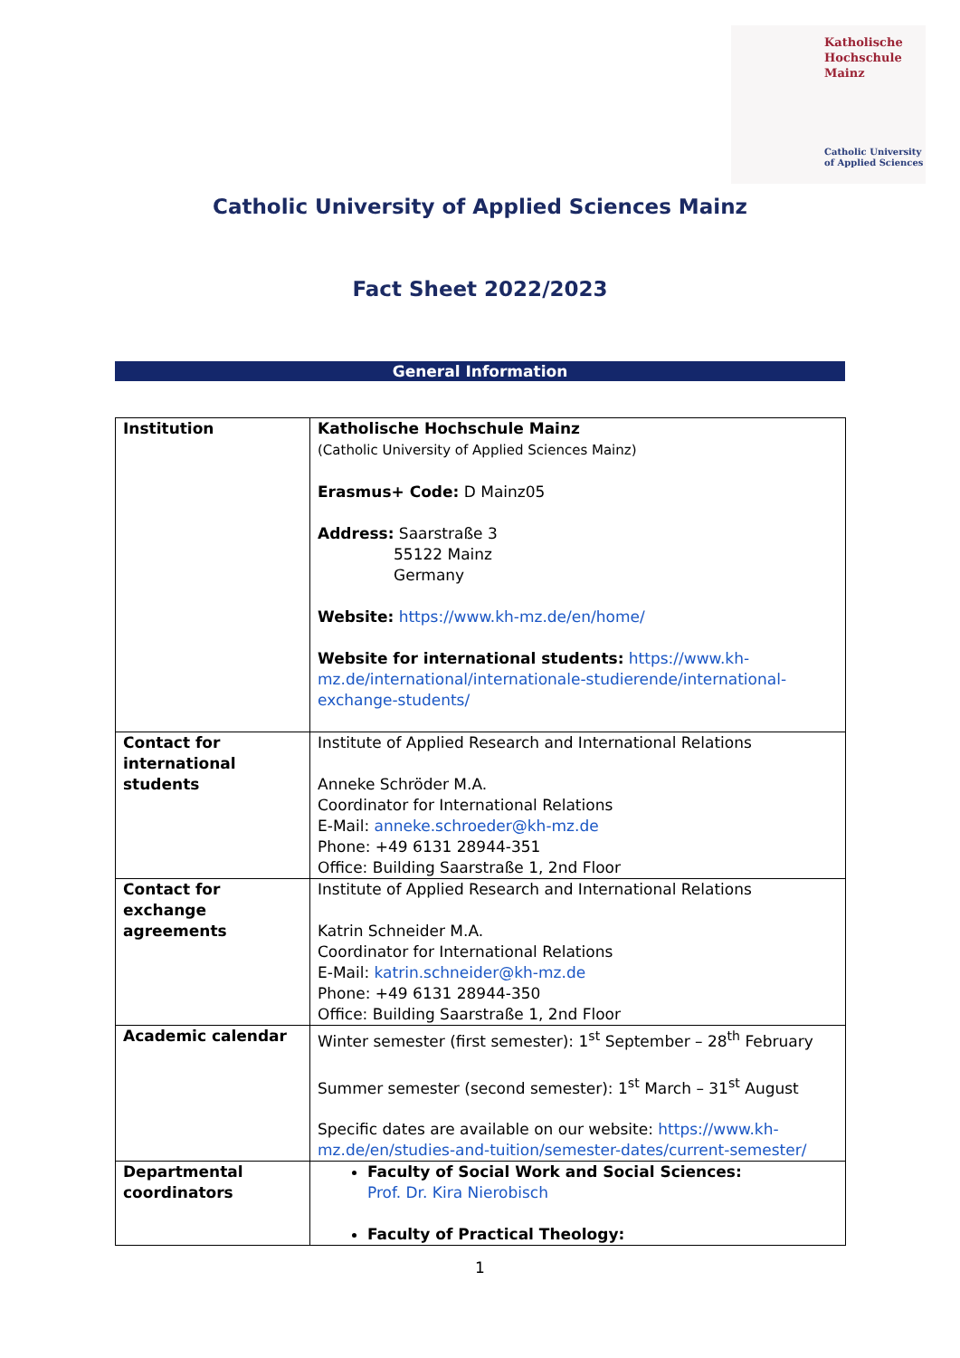Katholische
Hochschule
Mainz
Catholic University
of Applied Sciences
Catholic University of Applied Sciences Mainz
Fact Sheet 2022/2023
General Information
| Institution | Katholische Hochschule Mainz (Catholic University of Applied Sciences Mainz) Erasmus+ Code: D Mainz05 Address: Saarstraße 3 55122 Mainz Germany Website: https://www.kh-mz.de/en/home/ Website for international students: https://www.kh-mz.de/international/internationale-studierende/international-exchange-students/ |
| Contact for international students | Institute of Applied Research and International Relations Anneke Schröder M.A. Coordinator for International Relations E-Mail: anneke.schroeder@kh-mz.de Phone: +49 6131 28944-351 Office: Building Saarstraße 1, 2nd Floor |
| Contact for exchange agreements | Institute of Applied Research and International Relations Katrin Schneider M.A. Coordinator for International Relations E-Mail: katrin.schneider@kh-mz.de Phone: +49 6131 28944-350 Office: Building Saarstraße 1, 2nd Floor |
| Academic calendar | Winter semester (first semester): 1<sup>st</sup> September – 28<sup>th</sup> February Summer semester (second semester): 1<sup>st</sup> March – 31<sup>st</sup> August Specific dates are available on our website: https://www.kh-mz.de/en/studies-and-tuition/semester-dates/current-semester/ |
| Departmental coordinators | Faculty of Social Work and Social Sciences: Prof. Dr. Kira Nierobisch Faculty of Practical Theology: |
1